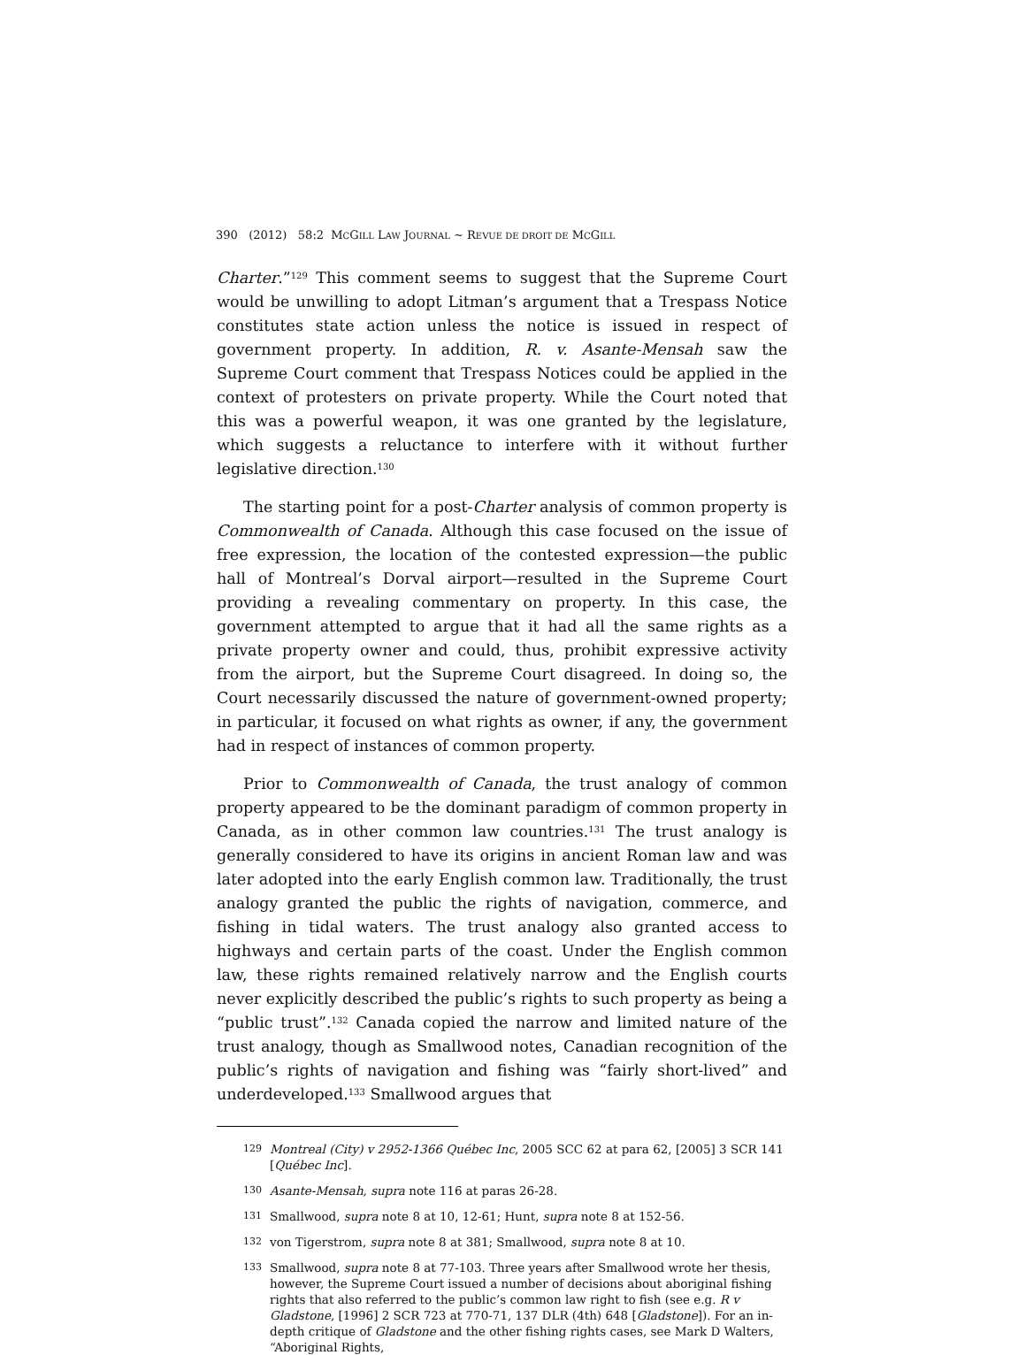390 (2012) 58:2 MCGILL LAW JOURNAL ~ REVUE DE DROIT DE MCGILL
Charter.”<sup>129</sup> This comment seems to suggest that the Supreme Court would be unwilling to adopt Litman’s argument that a Trespass Notice constitutes state action unless the notice is issued in respect of government property. In addition, R. v. Asante-Mensah saw the Supreme Court comment that Trespass Notices could be applied in the context of protesters on private property. While the Court noted that this was a powerful weapon, it was one granted by the legislature, which suggests a reluctance to interfere with it without further legislative direction.<sup>130</sup>
The starting point for a post-Charter analysis of common property is Commonwealth of Canada. Although this case focused on the issue of free expression, the location of the contested expression—the public hall of Montreal’s Dorval airport—resulted in the Supreme Court providing a revealing commentary on property. In this case, the government attempted to argue that it had all the same rights as a private property owner and could, thus, prohibit expressive activity from the airport, but the Supreme Court disagreed. In doing so, the Court necessarily discussed the nature of government-owned property; in particular, it focused on what rights as owner, if any, the government had in respect of instances of common property.
Prior to Commonwealth of Canada, the trust analogy of common property appeared to be the dominant paradigm of common property in Canada, as in other common law countries.<sup>131</sup> The trust analogy is generally considered to have its origins in ancient Roman law and was later adopted into the early English common law. Traditionally, the trust analogy granted the public the rights of navigation, commerce, and fishing in tidal waters. The trust analogy also granted access to highways and certain parts of the coast. Under the English common law, these rights remained relatively narrow and the English courts never explicitly described the public’s rights to such property as being a “public trust”.<sup>132</sup> Canada copied the narrow and limited nature of the trust analogy, though as Smallwood notes, Canadian recognition of the public’s rights of navigation and fishing was “fairly short-lived” and underdeveloped.<sup>133</sup> Smallwood argues that
129 Montreal (City) v 2952-1366 Québec Inc, 2005 SCC 62 at para 62, [2005] 3 SCR 141 [Québec Inc].
130 Asante-Mensah, supra note 116 at paras 26-28.
131 Smallwood, supra note 8 at 10, 12-61; Hunt, supra note 8 at 152-56.
132 von Tigerstrom, supra note 8 at 381; Smallwood, supra note 8 at 10.
133 Smallwood, supra note 8 at 77-103. Three years after Smallwood wrote her thesis, however, the Supreme Court issued a number of decisions about aboriginal fishing rights that also referred to the public’s common law right to fish (see e.g. R v Gladstone, [1996] 2 SCR 723 at 770-71, 137 DLR (4th) 648 [Gladstone]). For an in-depth critique of Gladstone and the other fishing rights cases, see Mark D Walters, “Aboriginal Rights,